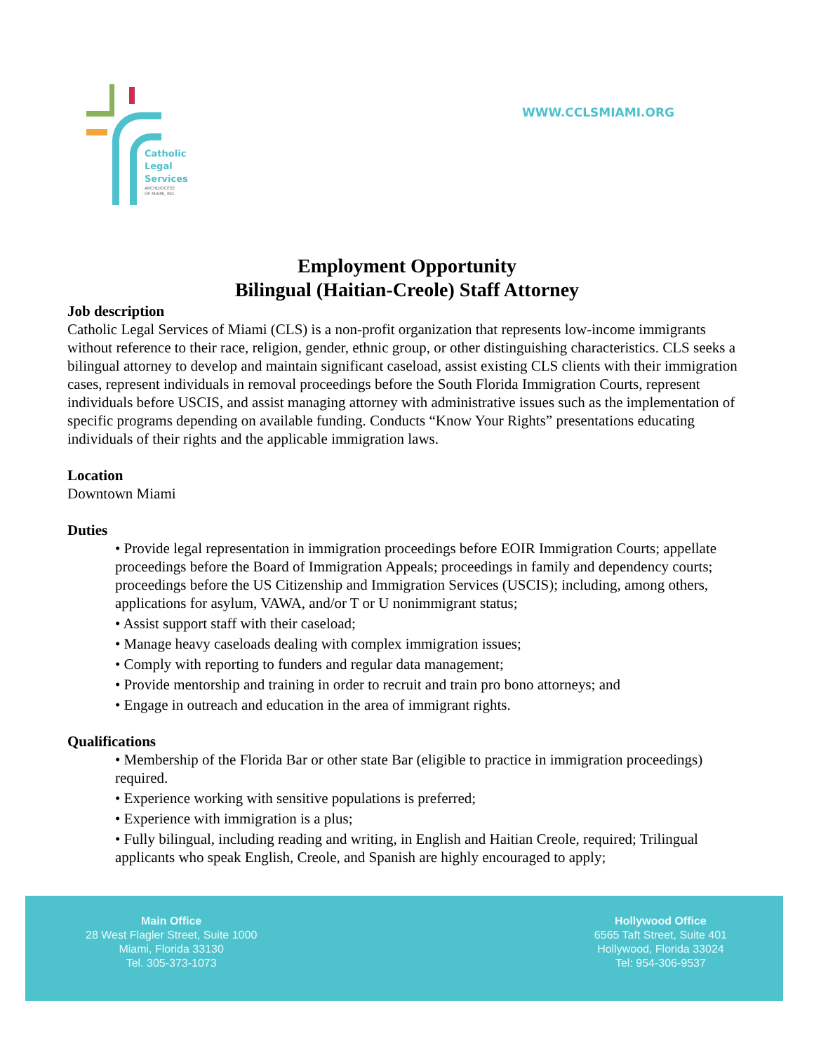Catholic
Legal
Services
ARCHDIOCESE
OF MIAMI, INC.
WWW.CCLSMIAMI.ORG
Employment Opportunity
Bilingual (Haitian-Creole) Staff Attorney
Job description
Catholic Legal Services of Miami (CLS) is a non-profit organization that represents low-income immigrants without reference to their race, religion, gender, ethnic group, or other distinguishing characteristics. CLS seeks a bilingual attorney to develop and maintain significant caseload, assist existing CLS clients with their immigration cases, represent individuals in removal proceedings before the South Florida Immigration Courts, represent individuals before USCIS, and assist managing attorney with administrative issues such as the implementation of specific programs depending on available funding. Conducts “Know Your Rights” presentations educating individuals of their rights and the applicable immigration laws.
Location
Downtown Miami
Duties
• Provide legal representation in immigration proceedings before EOIR Immigration Courts; appellate proceedings before the Board of Immigration Appeals; proceedings in family and dependency courts; proceedings before the US Citizenship and Immigration Services (USCIS); including, among others, applications for asylum, VAWA, and/or T or U nonimmigrant status;
• Assist support staff with their caseload;
• Manage heavy caseloads dealing with complex immigration issues;
• Comply with reporting to funders and regular data management;
• Provide mentorship and training in order to recruit and train pro bono attorneys; and
• Engage in outreach and education in the area of immigrant rights.
Qualifications
• Membership of the Florida Bar or other state Bar (eligible to practice in immigration proceedings) required.
• Experience working with sensitive populations is preferred;
• Experience with immigration is a plus;
• Fully bilingual, including reading and writing, in English and Haitian Creole, required; Trilingual applicants who speak English, Creole, and Spanish are highly encouraged to apply;
Main Office
28 West Flagler Street, Suite 1000
Miami, Florida 33130
Tel. 305-373-1073
Hollywood Office
6565 Taft Street, Suite 401
Hollywood, Florida 33024
Tel: 954-306-9537